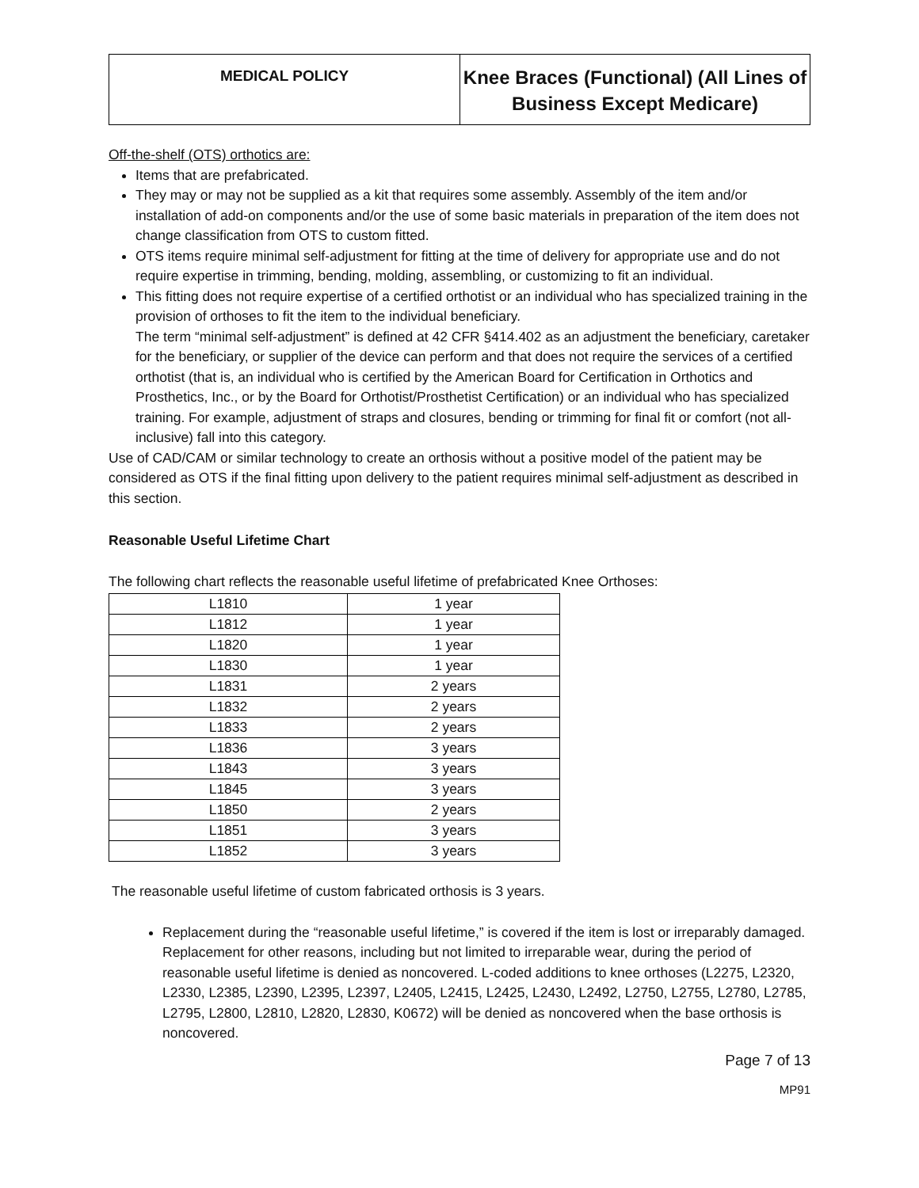MEDICAL POLICY
Knee Braces (Functional) (All Lines of Business Except Medicare)
Off-the-shelf (OTS) orthotics are:
Items that are prefabricated.
They may or may not be supplied as a kit that requires some assembly. Assembly of the item and/or installation of add-on components and/or the use of some basic materials in preparation of the item does not change classification from OTS to custom fitted.
OTS items require minimal self-adjustment for fitting at the time of delivery for appropriate use and do not require expertise in trimming, bending, molding, assembling, or customizing to fit an individual.
This fitting does not require expertise of a certified orthotist or an individual who has specialized training in the provision of orthoses to fit the item to the individual beneficiary.
The term “minimal self-adjustment” is defined at 42 CFR §414.402 as an adjustment the beneficiary, caretaker for the beneficiary, or supplier of the device can perform and that does not require the services of a certified orthotist (that is, an individual who is certified by the American Board for Certification in Orthotics and Prosthetics, Inc., or by the Board for Orthotist/Prosthetist Certification) or an individual who has specialized training. For example, adjustment of straps and closures, bending or trimming for final fit or comfort (not all-inclusive) fall into this category.
Use of CAD/CAM or similar technology to create an orthosis without a positive model of the patient may be considered as OTS if the final fitting upon delivery to the patient requires minimal self-adjustment as described in this section.
Reasonable Useful Lifetime Chart
The following chart reflects the reasonable useful lifetime of prefabricated Knee Orthoses:
| L1810 | 1 year |
| L1812 | 1 year |
| L1820 | 1 year |
| L1830 | 1 year |
| L1831 | 2 years |
| L1832 | 2 years |
| L1833 | 2 years |
| L1836 | 3 years |
| L1843 | 3 years |
| L1845 | 3 years |
| L1850 | 2 years |
| L1851 | 3 years |
| L1852 | 3 years |
The reasonable useful lifetime of custom fabricated orthosis is 3 years.
Replacement during the “reasonable useful lifetime,” is covered if the item is lost or irreparably damaged. Replacement for other reasons, including but not limited to irreparable wear, during the period of reasonable useful lifetime is denied as noncovered. L-coded additions to knee orthoses (L2275, L2320, L2330, L2385, L2390, L2395, L2397, L2405, L2415, L2425, L2430, L2492, L2750, L2755, L2780, L2785, L2795, L2800, L2810, L2820, L2830, K0672) will be denied as noncovered when the base orthosis is noncovered.
Page 7 of 13
MP91